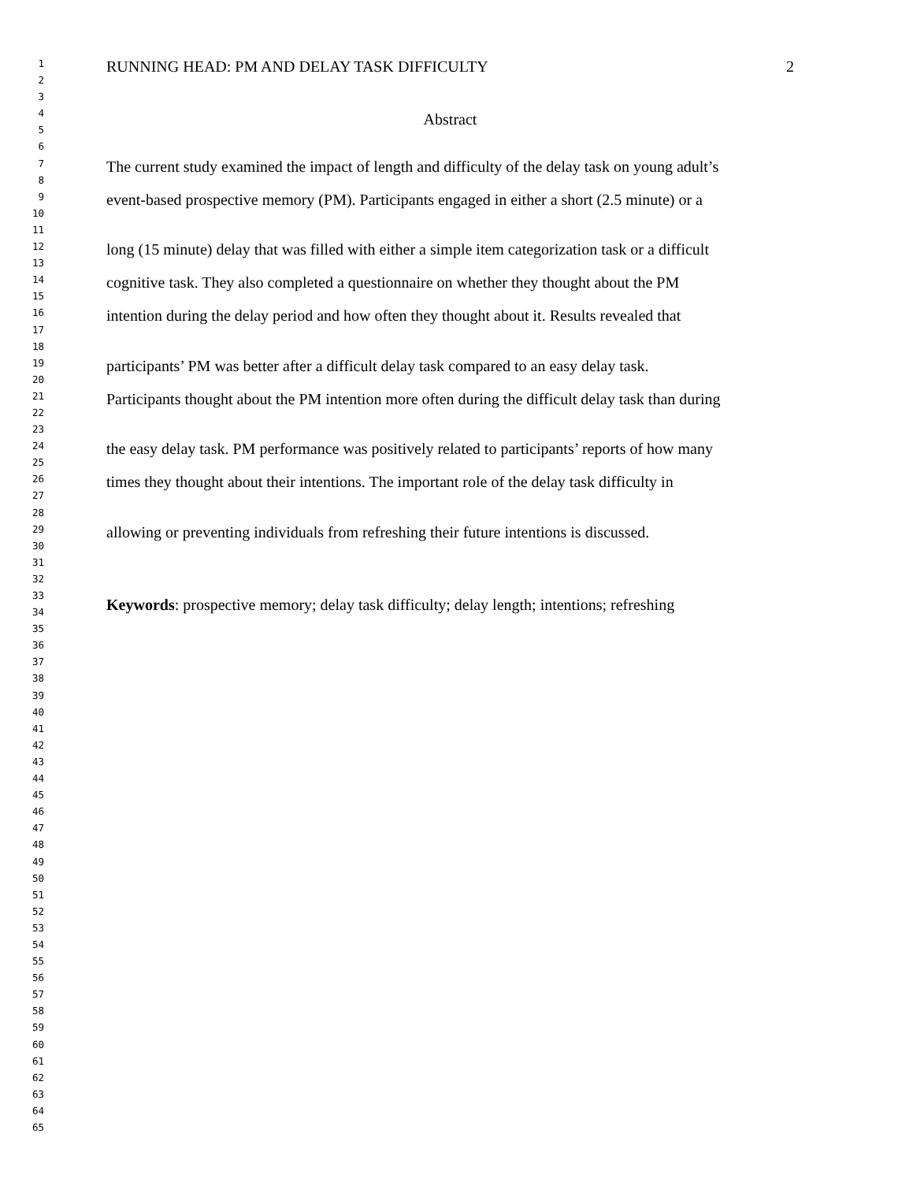1
2
3
RUNNING HEAD: PM AND DELAY TASK DIFFICULTY 2
4
5
6
Abstract
7
8
The current study examined the impact of length and difficulty of the delay task on young adult’s
9
10
11
event-based prospective memory (PM). Participants engaged in either a short (2.5 minute) or a
12
13
long (15 minute) delay that was filled with either a simple item categorization task or a difficult
14
15
cognitive task. They also completed a questionnaire on whether they thought about the PM
16
17
18
intention during the delay period and how often they thought about it. Results revealed that
19
20
participants’ PM was better after a difficult delay task compared to an easy delay task.
21
22
23
Participants thought about the PM intention more often during the difficult delay task than during
24
25
the easy delay task. PM performance was positively related to participants’ reports of how many
26
27
28
times they thought about their intentions. The important role of the delay task difficulty in
29
30
31
32
allowing or preventing individuals from refreshing their future intentions is discussed.
33
34
Keywords: prospective memory; delay task difficulty; delay length; intentions; refreshing
35
36
37
38
39
40
41
42
43
44
45
46
47
48
49
50
51
52
53
54
55
56
57
58
59
60
61
62
63
64
65